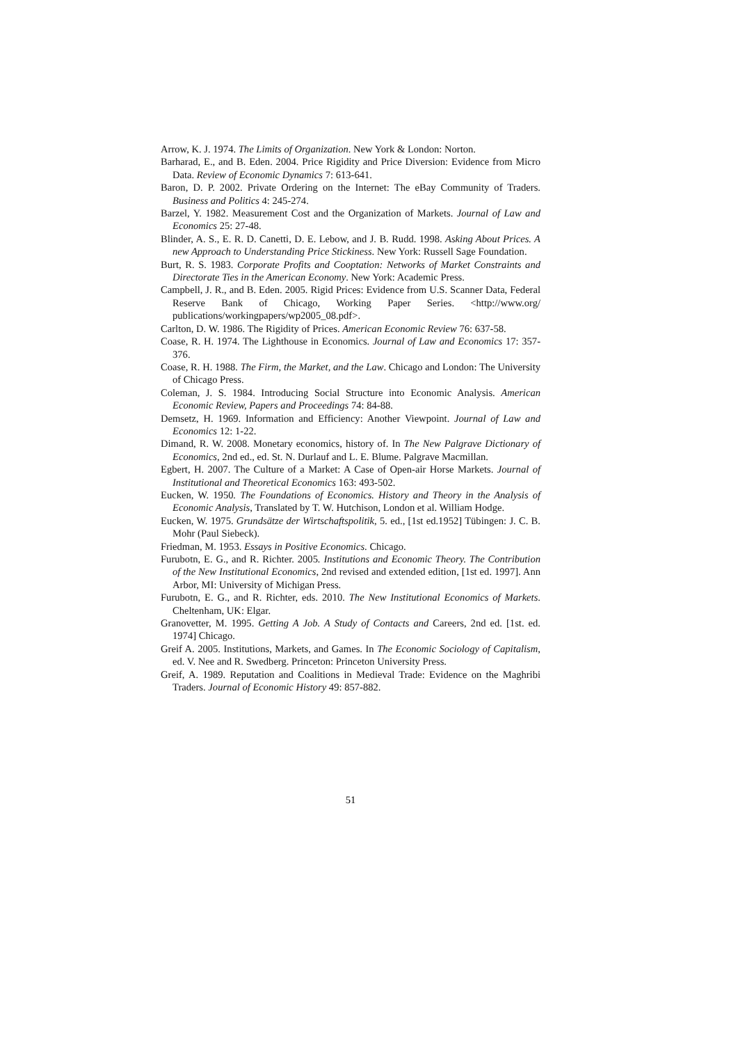Arrow, K. J. 1974. The Limits of Organization. New York & London: Norton.
Barharad, E., and B. Eden. 2004. Price Rigidity and Price Diversion: Evidence from Micro Data. Review of Economic Dynamics 7: 613-641.
Baron, D. P. 2002. Private Ordering on the Internet: The eBay Community of Traders. Business and Politics 4: 245-274.
Barzel, Y. 1982. Measurement Cost and the Organization of Markets. Journal of Law and Economics 25: 27-48.
Blinder, A. S., E. R. D. Canetti, D. E. Lebow, and J. B. Rudd. 1998. Asking About Prices. A new Approach to Understanding Price Stickiness. New York: Russell Sage Foundation.
Burt, R. S. 1983. Corporate Profits and Cooptation: Networks of Market Constraints and Directorate Ties in the American Economy. New York: Academic Press.
Campbell, J. R., and B. Eden. 2005. Rigid Prices: Evidence from U.S. Scanner Data, Federal Reserve Bank of Chicago, Working Paper Series. <http://www.org/ publications/workingpapers/wp2005_08.pdf>.
Carlton, D. W. 1986. The Rigidity of Prices. American Economic Review 76: 637-58.
Coase, R. H. 1974. The Lighthouse in Economics. Journal of Law and Economics 17: 357-376.
Coase, R. H. 1988. The Firm, the Market, and the Law. Chicago and London: The University of Chicago Press.
Coleman, J. S. 1984. Introducing Social Structure into Economic Analysis. American Economic Review, Papers and Proceedings 74: 84-88.
Demsetz, H. 1969. Information and Efficiency: Another Viewpoint. Journal of Law and Economics 12: 1-22.
Dimand, R. W. 2008. Monetary economics, history of. In The New Palgrave Dictionary of Economics, 2nd ed., ed. St. N. Durlauf and L. E. Blume. Palgrave Macmillan.
Egbert, H. 2007. The Culture of a Market: A Case of Open-air Horse Markets. Journal of Institutional and Theoretical Economics 163: 493-502.
Eucken, W. 1950. The Foundations of Economics. History and Theory in the Analysis of Economic Analysis, Translated by T. W. Hutchison, London et al. William Hodge.
Eucken, W. 1975. Grundsätze der Wirtschaftspolitik, 5. ed., [1st ed.1952] Tübingen: J. C. B. Mohr (Paul Siebeck).
Friedman, M. 1953. Essays in Positive Economics. Chicago.
Furubotn, E. G., and R. Richter. 2005. Institutions and Economic Theory. The Contribution of the New Institutional Economics, 2nd revised and extended edition, [1st ed. 1997]. Ann Arbor, MI: University of Michigan Press.
Furubotn, E. G., and R. Richter, eds. 2010. The New Institutional Economics of Markets. Cheltenham, UK: Elgar.
Granovetter, M. 1995. Getting A Job. A Study of Contacts and Careers, 2nd ed. [1st. ed. 1974] Chicago.
Greif A. 2005. Institutions, Markets, and Games. In The Economic Sociology of Capitalism, ed. V. Nee and R. Swedberg. Princeton: Princeton University Press.
Greif, A. 1989. Reputation and Coalitions in Medieval Trade: Evidence on the Maghribi Traders. Journal of Economic History 49: 857-882.
51